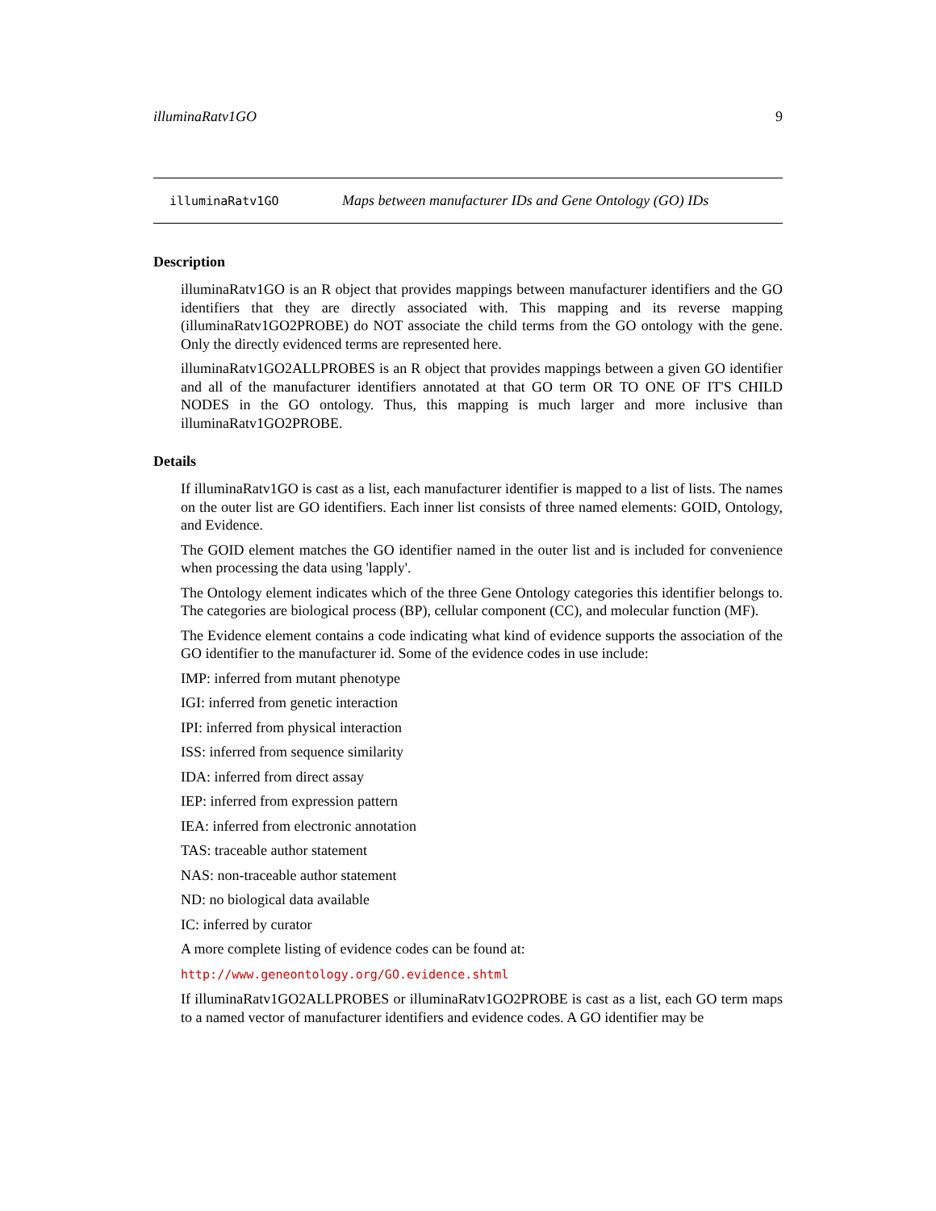illuminaRatv1GO 9
illuminaRatv1GO Maps between manufacturer IDs and Gene Ontology (GO) IDs
Description
illuminaRatv1GO is an R object that provides mappings between manufacturer identifiers and the GO identifiers that they are directly associated with. This mapping and its reverse mapping (illuminaRatv1GO2PROBE) do NOT associate the child terms from the GO ontology with the gene. Only the directly evidenced terms are represented here.
illuminaRatv1GO2ALLPROBES is an R object that provides mappings between a given GO identifier and all of the manufacturer identifiers annotated at that GO term OR TO ONE OF IT'S CHILD NODES in the GO ontology. Thus, this mapping is much larger and more inclusive than illuminaRatv1GO2PROBE.
Details
If illuminaRatv1GO is cast as a list, each manufacturer identifier is mapped to a list of lists. The names on the outer list are GO identifiers. Each inner list consists of three named elements: GOID, Ontology, and Evidence.
The GOID element matches the GO identifier named in the outer list and is included for convenience when processing the data using 'lapply'.
The Ontology element indicates which of the three Gene Ontology categories this identifier belongs to. The categories are biological process (BP), cellular component (CC), and molecular function (MF).
The Evidence element contains a code indicating what kind of evidence supports the association of the GO identifier to the manufacturer id. Some of the evidence codes in use include:
IMP: inferred from mutant phenotype
IGI: inferred from genetic interaction
IPI: inferred from physical interaction
ISS: inferred from sequence similarity
IDA: inferred from direct assay
IEP: inferred from expression pattern
IEA: inferred from electronic annotation
TAS: traceable author statement
NAS: non-traceable author statement
ND: no biological data available
IC: inferred by curator
A more complete listing of evidence codes can be found at:
http://www.geneontology.org/GO.evidence.shtml
If illuminaRatv1GO2ALLPROBES or illuminaRatv1GO2PROBE is cast as a list, each GO term maps to a named vector of manufacturer identifiers and evidence codes. A GO identifier may be